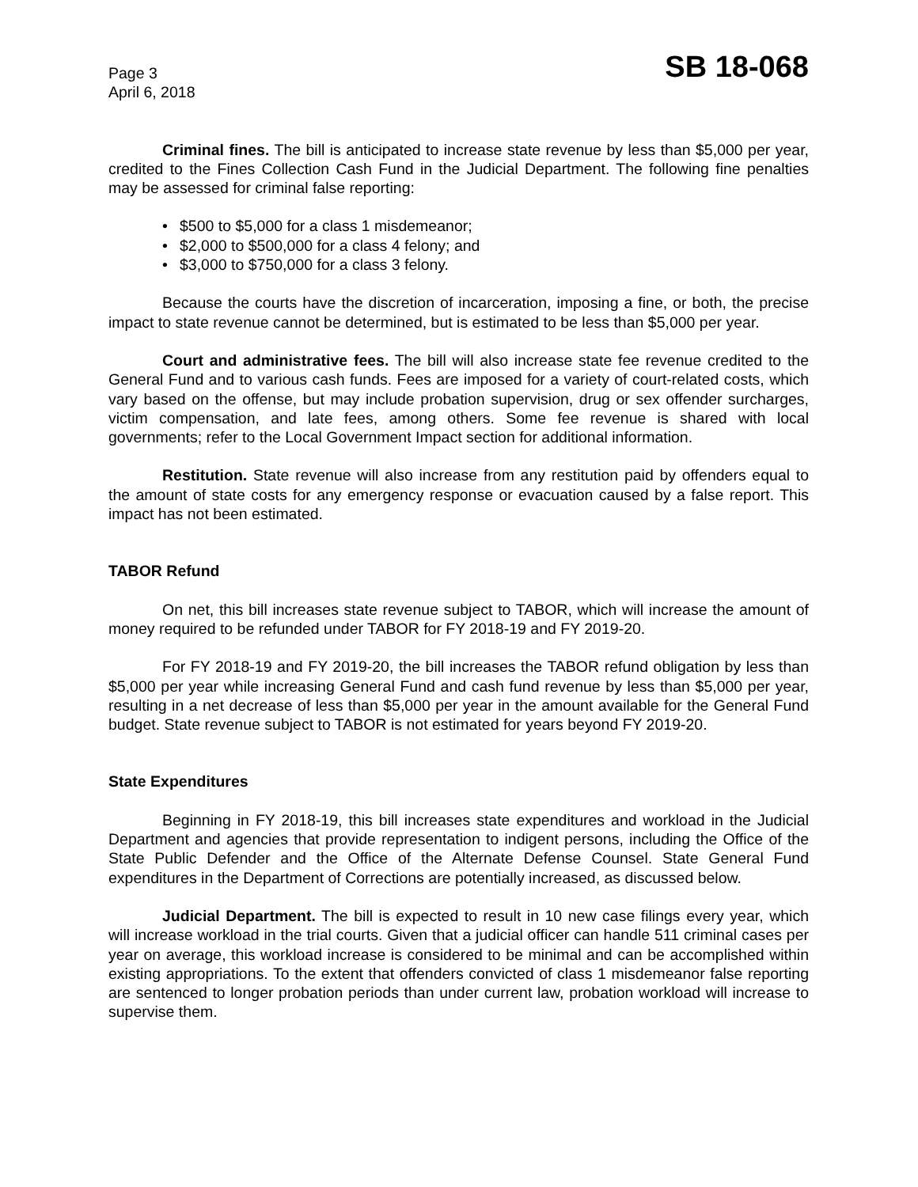Page 3
April 6, 2018
SB 18-068
Criminal fines. The bill is anticipated to increase state revenue by less than $5,000 per year, credited to the Fines Collection Cash Fund in the Judicial Department. The following fine penalties may be assessed for criminal false reporting:
• $500 to $5,000 for a class 1 misdemeanor;
• $2,000 to $500,000 for a class 4 felony; and
• $3,000 to $750,000 for a class 3 felony.
Because the courts have the discretion of incarceration, imposing a fine, or both, the precise impact to state revenue cannot be determined, but is estimated to be less than $5,000 per year.
Court and administrative fees. The bill will also increase state fee revenue credited to the General Fund and to various cash funds. Fees are imposed for a variety of court-related costs, which vary based on the offense, but may include probation supervision, drug or sex offender surcharges, victim compensation, and late fees, among others. Some fee revenue is shared with local governments; refer to the Local Government Impact section for additional information.
Restitution. State revenue will also increase from any restitution paid by offenders equal to the amount of state costs for any emergency response or evacuation caused by a false report. This impact has not been estimated.
TABOR Refund
On net, this bill increases state revenue subject to TABOR, which will increase the amount of money required to be refunded under TABOR for FY 2018-19 and FY 2019-20.
For FY 2018-19 and FY 2019-20, the bill increases the TABOR refund obligation by less than $5,000 per year while increasing General Fund and cash fund revenue by less than $5,000 per year, resulting in a net decrease of less than $5,000 per year in the amount available for the General Fund budget. State revenue subject to TABOR is not estimated for years beyond FY 2019-20.
State Expenditures
Beginning in FY 2018-19, this bill increases state expenditures and workload in the Judicial Department and agencies that provide representation to indigent persons, including the Office of the State Public Defender and the Office of the Alternate Defense Counsel. State General Fund expenditures in the Department of Corrections are potentially increased, as discussed below.
Judicial Department. The bill is expected to result in 10 new case filings every year, which will increase workload in the trial courts. Given that a judicial officer can handle 511 criminal cases per year on average, this workload increase is considered to be minimal and can be accomplished within existing appropriations. To the extent that offenders convicted of class 1 misdemeanor false reporting are sentenced to longer probation periods than under current law, probation workload will increase to supervise them.